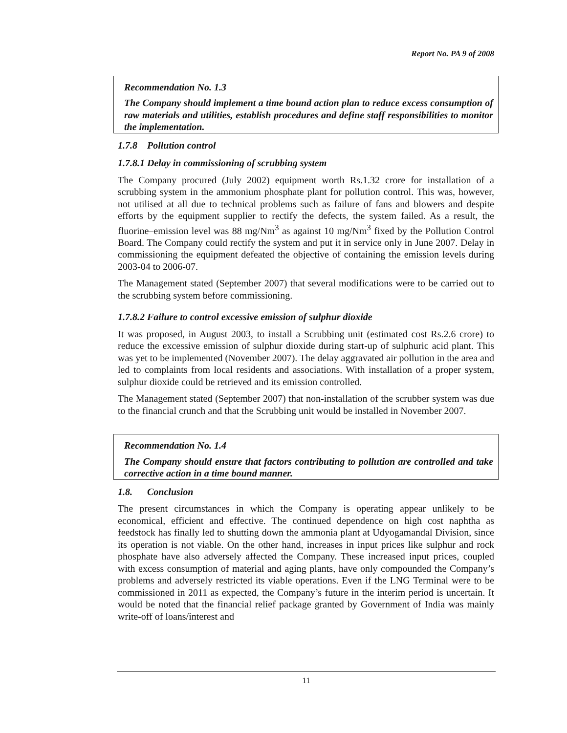Report No. PA 9 of 2008
Recommendation No. 1.3
The Company should implement a time bound action plan to reduce excess consumption of raw materials and utilities, establish procedures and define staff responsibilities to monitor the implementation.
1.7.8 Pollution control
1.7.8.1 Delay in commissioning of scrubbing system
The Company procured (July 2002) equipment worth Rs.1.32 crore for installation of a scrubbing system in the ammonium phosphate plant for pollution control. This was, however, not utilised at all due to technical problems such as failure of fans and blowers and despite efforts by the equipment supplier to rectify the defects, the system failed. As a result, the fluorine–emission level was 88 mg/Nm<sup>3</sup> as against 10 mg/Nm<sup>3</sup> fixed by the Pollution Control Board. The Company could rectify the system and put it in service only in June 2007. Delay in commissioning the equipment defeated the objective of containing the emission levels during 2003-04 to 2006-07.
The Management stated (September 2007) that several modifications were to be carried out to the scrubbing system before commissioning.
1.7.8.2 Failure to control excessive emission of sulphur dioxide
It was proposed, in August 2003, to install a Scrubbing unit (estimated cost Rs.2.6 crore) to reduce the excessive emission of sulphur dioxide during start-up of sulphuric acid plant. This was yet to be implemented (November 2007). The delay aggravated air pollution in the area and led to complaints from local residents and associations. With installation of a proper system, sulphur dioxide could be retrieved and its emission controlled.
The Management stated (September 2007) that non-installation of the scrubber system was due to the financial crunch and that the Scrubbing unit would be installed in November 2007.
Recommendation No. 1.4
The Company should ensure that factors contributing to pollution are controlled and take corrective action in a time bound manner.
1.8. Conclusion
The present circumstances in which the Company is operating appear unlikely to be economical, efficient and effective. The continued dependence on high cost naphtha as feedstock has finally led to shutting down the ammonia plant at Udyogamandal Division, since its operation is not viable. On the other hand, increases in input prices like sulphur and rock phosphate have also adversely affected the Company. These increased input prices, coupled with excess consumption of material and aging plants, have only compounded the Company’s problems and adversely restricted its viable operations. Even if the LNG Terminal were to be commissioned in 2011 as expected, the Company’s future in the interim period is uncertain. It would be noted that the financial relief package granted by Government of India was mainly write-off of loans/interest and
11